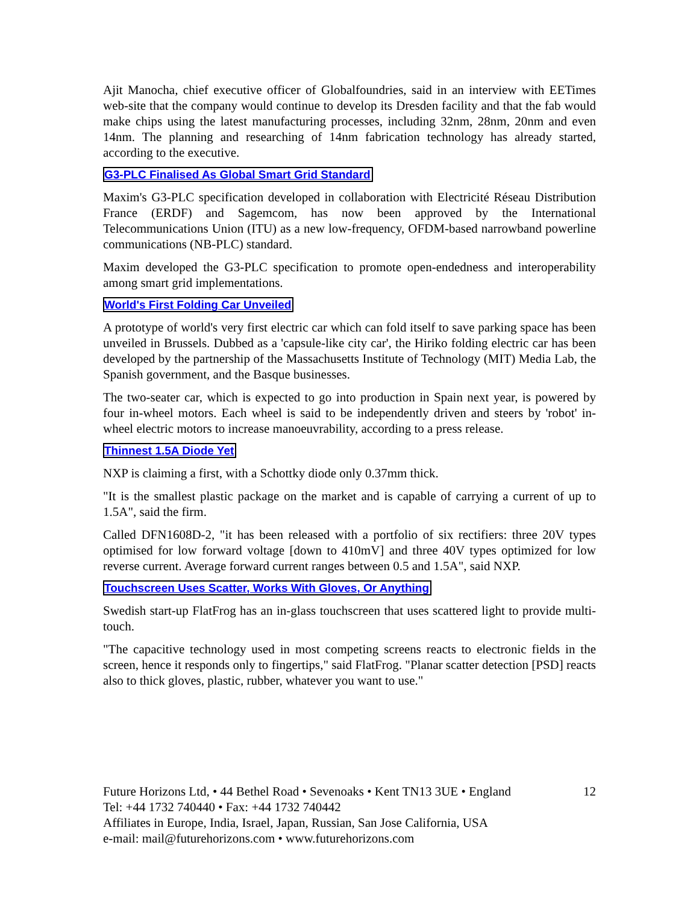Ajit Manocha, chief executive officer of Globalfoundries, said in an interview with EETimes web-site that the company would continue to develop its Dresden facility and that the fab would make chips using the latest manufacturing processes, including 32nm, 28nm, 20nm and even 14nm. The planning and researching of 14nm fabrication technology has already started, according to the executive.
G3-PLC Finalised As Global Smart Grid Standard
Maxim's G3-PLC specification developed in collaboration with Electricité Réseau Distribution France (ERDF) and Sagemcom, has now been approved by the International Telecommunications Union (ITU) as a new low-frequency, OFDM-based narrowband powerline communications (NB-PLC) standard.
Maxim developed the G3-PLC specification to promote open-endedness and interoperability among smart grid implementations.
World's First Folding Car Unveiled
A prototype of world's very first electric car which can fold itself to save parking space has been unveiled in Brussels. Dubbed as a 'capsule-like city car', the Hiriko folding electric car has been developed by the partnership of the Massachusetts Institute of Technology (MIT) Media Lab, the Spanish government, and the Basque businesses.
The two-seater car, which is expected to go into production in Spain next year, is powered by four in-wheel motors. Each wheel is said to be independently driven and steers by 'robot' in-wheel electric motors to increase manoeuvrability, according to a press release.
Thinnest 1.5A Diode Yet
NXP is claiming a first, with a Schottky diode only 0.37mm thick.
"It is the smallest plastic package on the market and is capable of carrying a current of up to 1.5A", said the firm.
Called DFN1608D-2, "it has been released with a portfolio of six rectifiers: three 20V types optimised for low forward voltage [down to 410mV] and three 40V types optimized for low reverse current. Average forward current ranges between 0.5 and 1.5A", said NXP.
Touchscreen Uses Scatter, Works With Gloves, Or Anything
Swedish start-up FlatFrog has an in-glass touchscreen that uses scattered light to provide multi-touch.
"The capacitive technology used in most competing screens reacts to electronic fields in the screen, hence it responds only to fingertips," said FlatFrog. "Planar scatter detection [PSD] reacts also to thick gloves, plastic, rubber, whatever you want to use."
12 Future Horizons Ltd, • 44 Bethel Road • Sevenoaks • Kent TN13 3UE • England
Tel: +44 1732 740440 • Fax: +44 1732 740442
Affiliates in Europe, India, Israel, Japan, Russian, San Jose California, USA
e-mail: mail@futurehorizons.com • www.futurehorizons.com